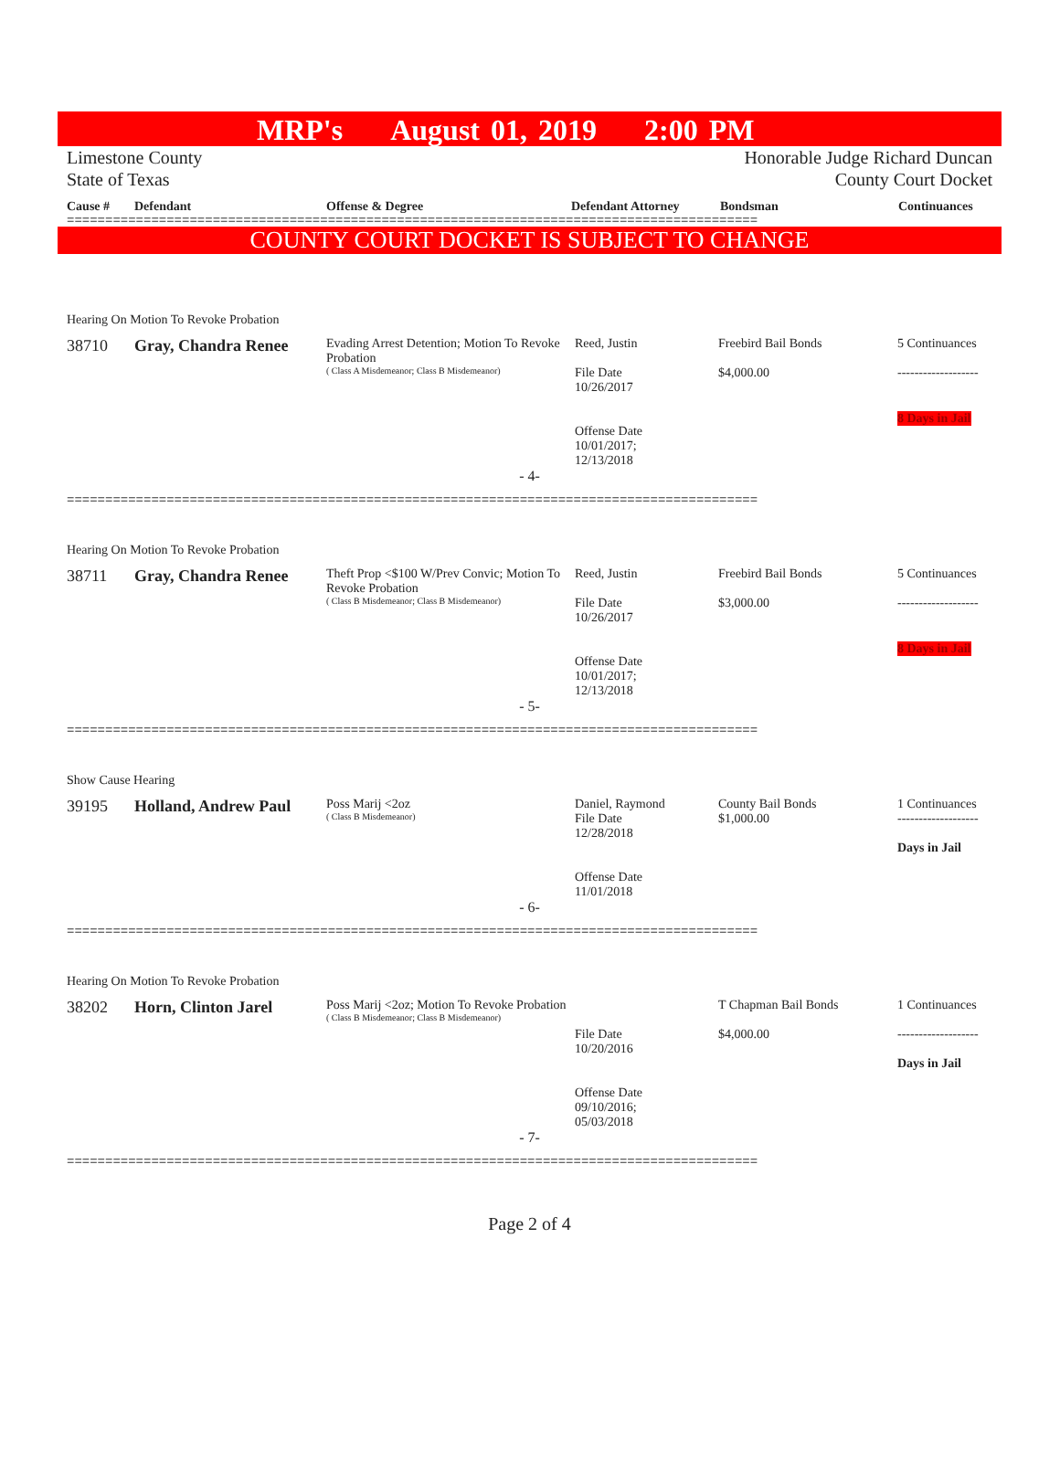MRP's August 01, 2019 2:00 PM
Limestone County
State of Texas
Honorable Judge Richard Duncan
County Court Docket
Cause # Defendant Offense & Degree Defendant Attorney Bondsman Continuances
==========================================================================================
COUNTY COURT DOCKET IS SUBJECT TO CHANGE
Hearing On Motion To Revoke Probation
38710 Gray, Chandra Renee
Evading Arrest Detention; Motion To Revoke Probation
( Class A Misdemeanor; Class B Misdemeanor)
Reed, Justin
File Date
10/26/2017
Offense Date
10/01/2017;
12/13/2018
Freebird Bail Bonds
$4,000.00
5 Continuances
-------------------
8 Days in Jail
- 4-
==========================================================================================
Hearing On Motion To Revoke Probation
38711 Gray, Chandra Renee
Theft Prop <$100 W/Prev Convic; Motion To Revoke Probation
( Class B Misdemeanor; Class B Misdemeanor)
Reed, Justin
File Date
10/26/2017
Offense Date
10/01/2017;
12/13/2018
Freebird Bail Bonds
$3,000.00
5 Continuances
-------------------
8 Days in Jail
- 5-
==========================================================================================
Show Cause Hearing
39195 Holland, Andrew Paul
Poss Marij <2oz
( Class B Misdemeanor)
Daniel, Raymond
File Date
12/28/2018
Offense Date
11/01/2018
County Bail Bonds
$1,000.00
1 Continuances
-------------------
Days in Jail
- 6-
==========================================================================================
Hearing On Motion To Revoke Probation
38202 Horn, Clinton Jarel
Poss Marij <2oz; Motion To Revoke Probation
( Class B Misdemeanor; Class B Misdemeanor)
File Date
10/20/2016
Offense Date
09/10/2016;
05/03/2018
T Chapman Bail Bonds
$4,000.00
1 Continuances
-------------------
Days in Jail
- 7-
==========================================================================================
Page 2 of 4